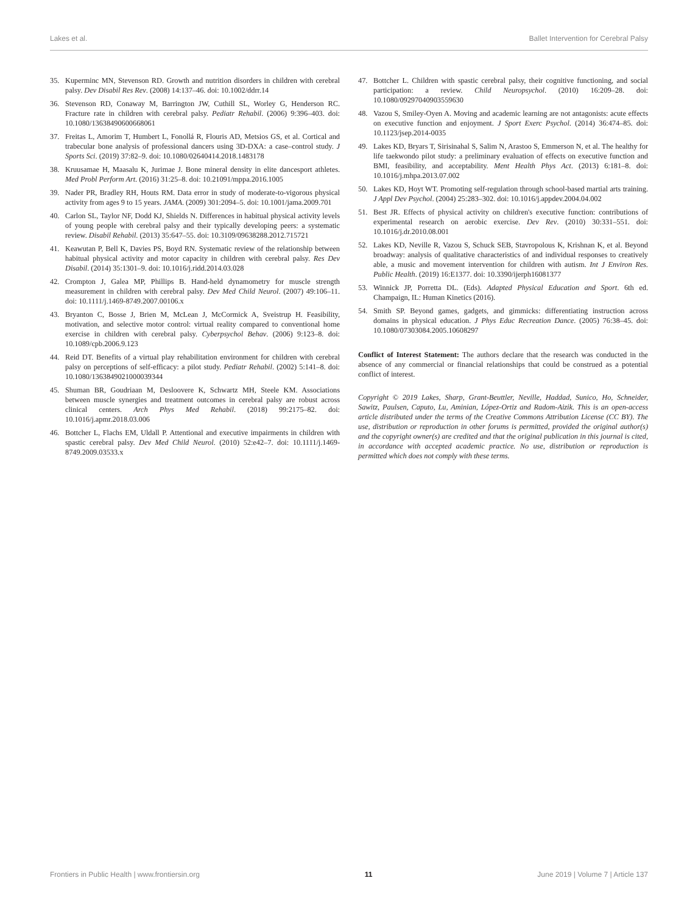Lakes et al. Ballet Intervention for Cerebral Palsy
35. Kuperminc MN, Stevenson RD. Growth and nutrition disorders in children with cerebral palsy. Dev Disabil Res Rev. (2008) 14:137–46. doi: 10.1002/ddrr.14
36. Stevenson RD, Conaway M, Barrington JW, Cuthill SL, Worley G, Henderson RC. Fracture rate in children with cerebral palsy. Pediatr Rehabil. (2006) 9:396–403. doi: 10.1080/13638490600668061
37. Freitas L, Amorim T, Humbert L, Fonollá R, Flouris AD, Metsios GS, et al. Cortical and trabecular bone analysis of professional dancers using 3D-DXA: a case–control study. J Sports Sci. (2019) 37:82–9. doi: 10.1080/02640414.2018.1483178
38. Kruusamae H, Maasalu K, Jurimae J. Bone mineral density in elite dancesport athletes. Med Probl Perform Art. (2016) 31:25–8. doi: 10.21091/mppa.2016.1005
39. Nader PR, Bradley RH, Houts RM. Data error in study of moderate-to-vigorous physical activity from ages 9 to 15 years. JAMA. (2009) 301:2094–5. doi: 10.1001/jama.2009.701
40. Carlon SL, Taylor NF, Dodd KJ, Shields N. Differences in habitual physical activity levels of young people with cerebral palsy and their typically developing peers: a systematic review. Disabil Rehabil. (2013) 35:647–55. doi: 10.3109/09638288.2012.715721
41. Keawutan P, Bell K, Davies PS, Boyd RN. Systematic review of the relationship between habitual physical activity and motor capacity in children with cerebral palsy. Res Dev Disabil. (2014) 35:1301–9. doi: 10.1016/j.ridd.2014.03.028
42. Crompton J, Galea MP, Phillips B. Hand-held dynamometry for muscle strength measurement in children with cerebral palsy. Dev Med Child Neurol. (2007) 49:106–11. doi: 10.1111/j.1469-8749.2007.00106.x
43. Bryanton C, Bosse J, Brien M, McLean J, McCormick A, Sveistrup H. Feasibility, motivation, and selective motor control: virtual reality compared to conventional home exercise in children with cerebral palsy. Cyberpsychol Behav. (2006) 9:123–8. doi: 10.1089/cpb.2006.9.123
44. Reid DT. Benefits of a virtual play rehabilitation environment for children with cerebral palsy on perceptions of self-efficacy: a pilot study. Pediatr Rehabil. (2002) 5:141–8. doi: 10.1080/1363849021000039344
45. Shuman BR, Goudriaan M, Desloovere K, Schwartz MH, Steele KM. Associations between muscle synergies and treatment outcomes in cerebral palsy are robust across clinical centers. Arch Phys Med Rehabil. (2018) 99:2175–82. doi: 10.1016/j.apmr.2018.03.006
46. Bottcher L, Flachs EM, Uldall P. Attentional and executive impairments in children with spastic cerebral palsy. Dev Med Child Neurol. (2010) 52:e42–7. doi: 10.1111/j.1469-8749.2009.03533.x
47. Bottcher L. Children with spastic cerebral palsy, their cognitive functioning, and social participation: a review. Child Neuropsychol. (2010) 16:209–28. doi: 10.1080/09297040903559630
48. Vazou S, Smiley-Oyen A. Moving and academic learning are not antagonists: acute effects on executive function and enjoyment. J Sport Exerc Psychol. (2014) 36:474–85. doi: 10.1123/jsep.2014-0035
49. Lakes KD, Bryars T, Sirisinahal S, Salim N, Arastoo S, Emmerson N, et al. The healthy for life taekwondo pilot study: a preliminary evaluation of effects on executive function and BMI, feasibility, and acceptability. Ment Health Phys Act. (2013) 6:181–8. doi: 10.1016/j.mhpa.2013.07.002
50. Lakes KD, Hoyt WT. Promoting self-regulation through school-based martial arts training. J Appl Dev Psychol. (2004) 25:283–302. doi: 10.1016/j.appdev.2004.04.002
51. Best JR. Effects of physical activity on children's executive function: contributions of experimental research on aerobic exercise. Dev Rev. (2010) 30:331–551. doi: 10.1016/j.dr.2010.08.001
52. Lakes KD, Neville R, Vazou S, Schuck SEB, Stavropolous K, Krishnan K, et al. Beyond broadway: analysis of qualitative characteristics of and individual responses to creatively able, a music and movement intervention for children with autism. Int J Environ Res. Public Health. (2019) 16:E1377. doi: 10.3390/ijerph16081377
53. Winnick JP, Porretta DL. (Eds). Adapted Physical Education and Sport. 6th ed. Champaign, IL: Human Kinetics (2016).
54. Smith SP. Beyond games, gadgets, and gimmicks: differentiating instruction across domains in physical education. J Phys Educ Recreation Dance. (2005) 76:38–45. doi: 10.1080/07303084.2005.10608297
Conflict of Interest Statement: The authors declare that the research was conducted in the absence of any commercial or financial relationships that could be construed as a potential conflict of interest.
Copyright © 2019 Lakes, Sharp, Grant-Beuttler, Neville, Haddad, Sunico, Ho, Schneider, Sawitz, Paulsen, Caputo, Lu, Aminian, López-Ortiz and Radom-Aizik. This is an open-access article distributed under the terms of the Creative Commons Attribution License (CC BY). The use, distribution or reproduction in other forums is permitted, provided the original author(s) and the copyright owner(s) are credited and that the original publication in this journal is cited, in accordance with accepted academic practice. No use, distribution or reproduction is permitted which does not comply with these terms.
Frontiers in Public Health | www.frontiersin.org 11 June 2019 | Volume 7 | Article 137